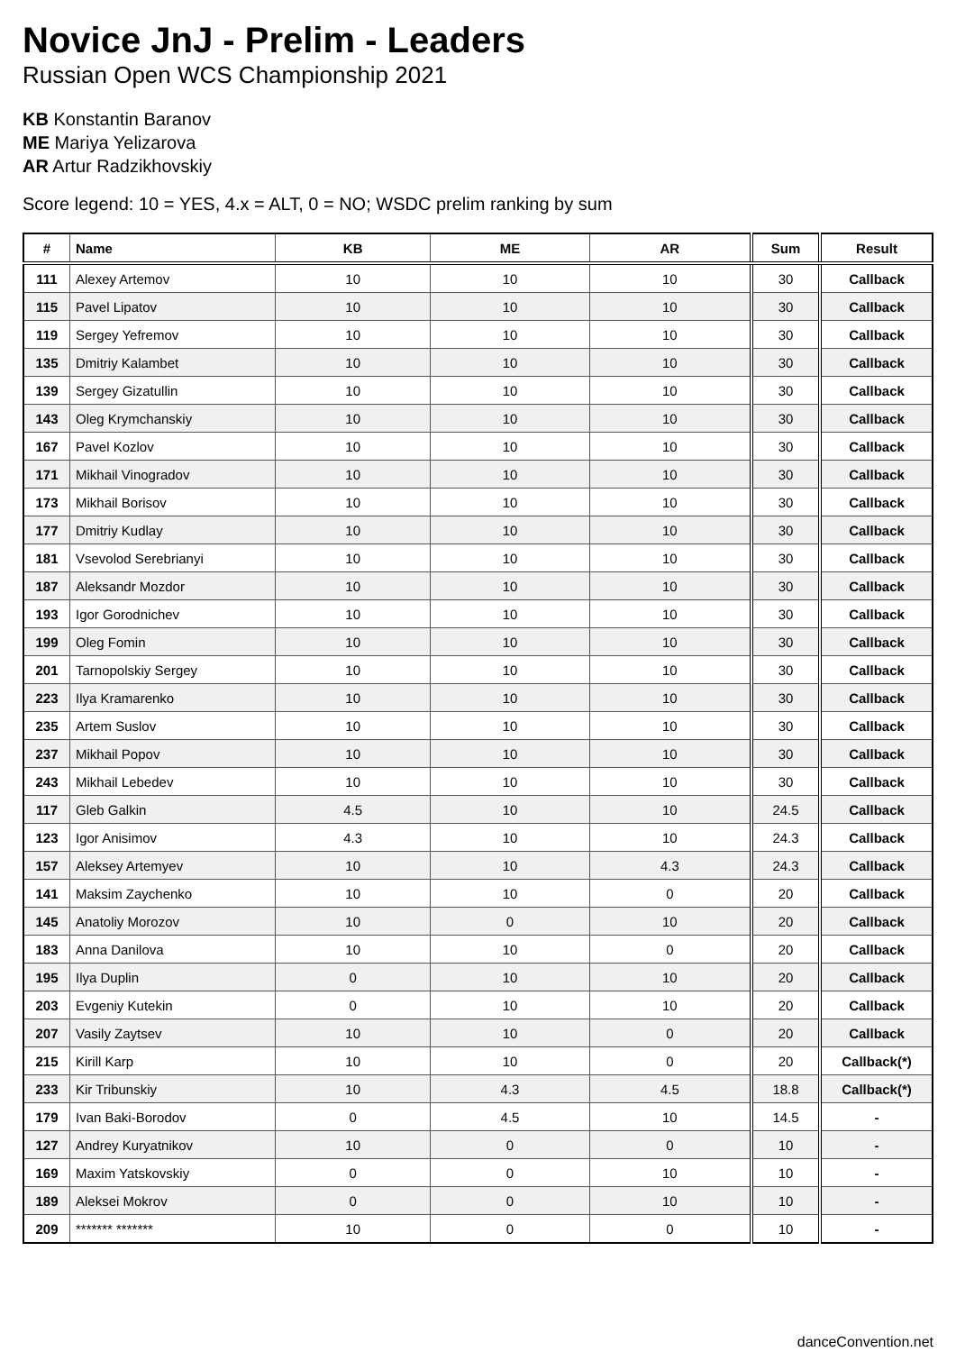Novice JnJ - Prelim - Leaders
Russian Open WCS Championship 2021
KB Konstantin Baranov
ME Mariya Yelizarova
AR Artur Radzikhovskiy
Score legend: 10 = YES, 4.x = ALT, 0 = NO; WSDC prelim ranking by sum
| # | Name | KB | ME | AR | Sum | Result |
| --- | --- | --- | --- | --- | --- | --- |
| 111 | Alexey Artemov | 10 | 10 | 10 | 30 | Callback |
| 115 | Pavel Lipatov | 10 | 10 | 10 | 30 | Callback |
| 119 | Sergey Yefremov | 10 | 10 | 10 | 30 | Callback |
| 135 | Dmitriy Kalambet | 10 | 10 | 10 | 30 | Callback |
| 139 | Sergey Gizatullin | 10 | 10 | 10 | 30 | Callback |
| 143 | Oleg Krymchanskiy | 10 | 10 | 10 | 30 | Callback |
| 167 | Pavel Kozlov | 10 | 10 | 10 | 30 | Callback |
| 171 | Mikhail Vinogradov | 10 | 10 | 10 | 30 | Callback |
| 173 | Mikhail Borisov | 10 | 10 | 10 | 30 | Callback |
| 177 | Dmitriy Kudlay | 10 | 10 | 10 | 30 | Callback |
| 181 | Vsevolod Serebrianyi | 10 | 10 | 10 | 30 | Callback |
| 187 | Aleksandr Mozdor | 10 | 10 | 10 | 30 | Callback |
| 193 | Igor Gorodnichev | 10 | 10 | 10 | 30 | Callback |
| 199 | Oleg Fomin | 10 | 10 | 10 | 30 | Callback |
| 201 | Tarnopolskiy Sergey | 10 | 10 | 10 | 30 | Callback |
| 223 | Ilya Kramarenko | 10 | 10 | 10 | 30 | Callback |
| 235 | Artem Suslov | 10 | 10 | 10 | 30 | Callback |
| 237 | Mikhail Popov | 10 | 10 | 10 | 30 | Callback |
| 243 | Mikhail Lebedev | 10 | 10 | 10 | 30 | Callback |
| 117 | Gleb Galkin | 4.5 | 10 | 10 | 24.5 | Callback |
| 123 | Igor Anisimov | 4.3 | 10 | 10 | 24.3 | Callback |
| 157 | Aleksey Artemyev | 10 | 10 | 4.3 | 24.3 | Callback |
| 141 | Maksim Zaychenko | 10 | 10 | 0 | 20 | Callback |
| 145 | Anatoliy Morozov | 10 | 0 | 10 | 20 | Callback |
| 183 | Anna Danilova | 10 | 10 | 0 | 20 | Callback |
| 195 | Ilya Duplin | 0 | 10 | 10 | 20 | Callback |
| 203 | Evgeniy Kutekin | 0 | 10 | 10 | 20 | Callback |
| 207 | Vasily Zaytsev | 10 | 10 | 0 | 20 | Callback |
| 215 | Kirill Karp | 10 | 10 | 0 | 20 | Callback(*) |
| 233 | Kir Tribunskiy | 10 | 4.3 | 4.5 | 18.8 | Callback(*) |
| 179 | Ivan Baki-Borodov | 0 | 4.5 | 10 | 14.5 | - |
| 127 | Andrey Kuryatnikov | 10 | 0 | 0 | 10 | - |
| 169 | Maxim Yatskovskiy | 0 | 0 | 10 | 10 | - |
| 189 | Aleksei Mokrov | 0 | 0 | 10 | 10 | - |
| 209 | ******* ******* | 10 | 0 | 0 | 10 | - |
danceConvention.net